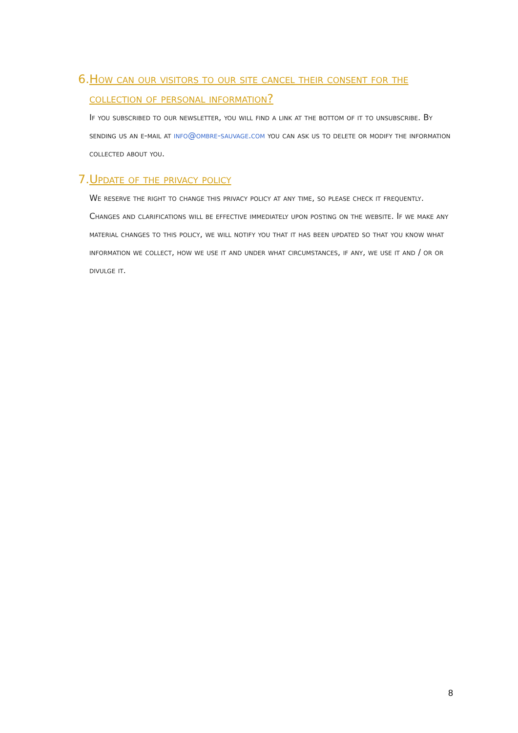6. How can our visitors to our site cancel their consent for the collection of personal information?
If you subscribed to our newsletter, you will find a link at the bottom of it to unsubscribe. By sending us an e-mail at info@ombre-sauvage.com you can ask us to delete or modify the information collected about you.
7. Update of the privacy policy
We reserve the right to change this privacy policy at any time, so please check it frequently. Changes and clarifications will be effective immediately upon posting on the website. If we make any material changes to this policy, we will notify you that it has been updated so that you know what information we collect, how we use it and under what circumstances, if any, we use it and / or or divulge it.
8